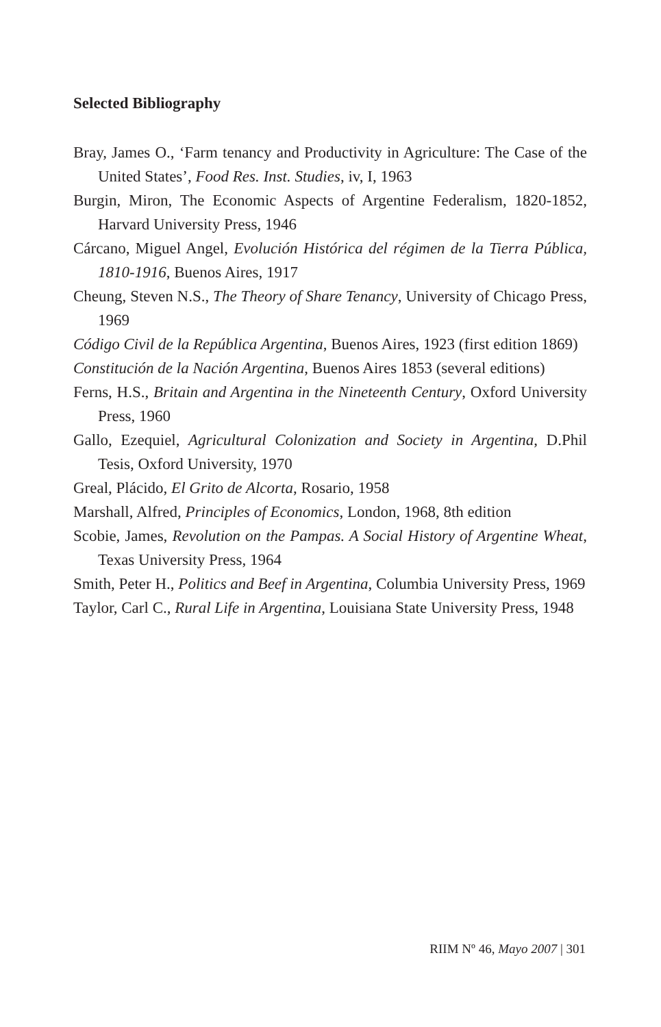Selected Bibliography
Bray, James O., ‘Farm tenancy and Productivity in Agriculture: The Case of the United States’, Food Res. Inst. Studies, iv, I, 1963
Burgin, Miron, The Economic Aspects of Argentine Federalism, 1820-1852, Harvard University Press, 1946
Cárcano, Miguel Angel, Evolución Histórica del régimen de la Tierra Pública, 1810-1916, Buenos Aires, 1917
Cheung, Steven N.S., The Theory of Share Tenancy, University of Chicago Press, 1969
Código Civil de la República Argentina, Buenos Aires, 1923 (first edition 1869)
Constitución de la Nación Argentina, Buenos Aires 1853 (several editions)
Ferns, H.S., Britain and Argentina in the Nineteenth Century, Oxford University Press, 1960
Gallo, Ezequiel, Agricultural Colonization and Society in Argentina, D.Phil Tesis, Oxford University, 1970
Greal, Plácido, El Grito de Alcorta, Rosario, 1958
Marshall, Alfred, Principles of Economics, London, 1968, 8th edition
Scobie, James, Revolution on the Pampas. A Social History of Argentine Wheat, Texas University Press, 1964
Smith, Peter H., Politics and Beef in Argentina, Columbia University Press, 1969
Taylor, Carl C., Rural Life in Argentina, Louisiana State University Press, 1948
RIIM Nº 46, Mayo 2007 | 301